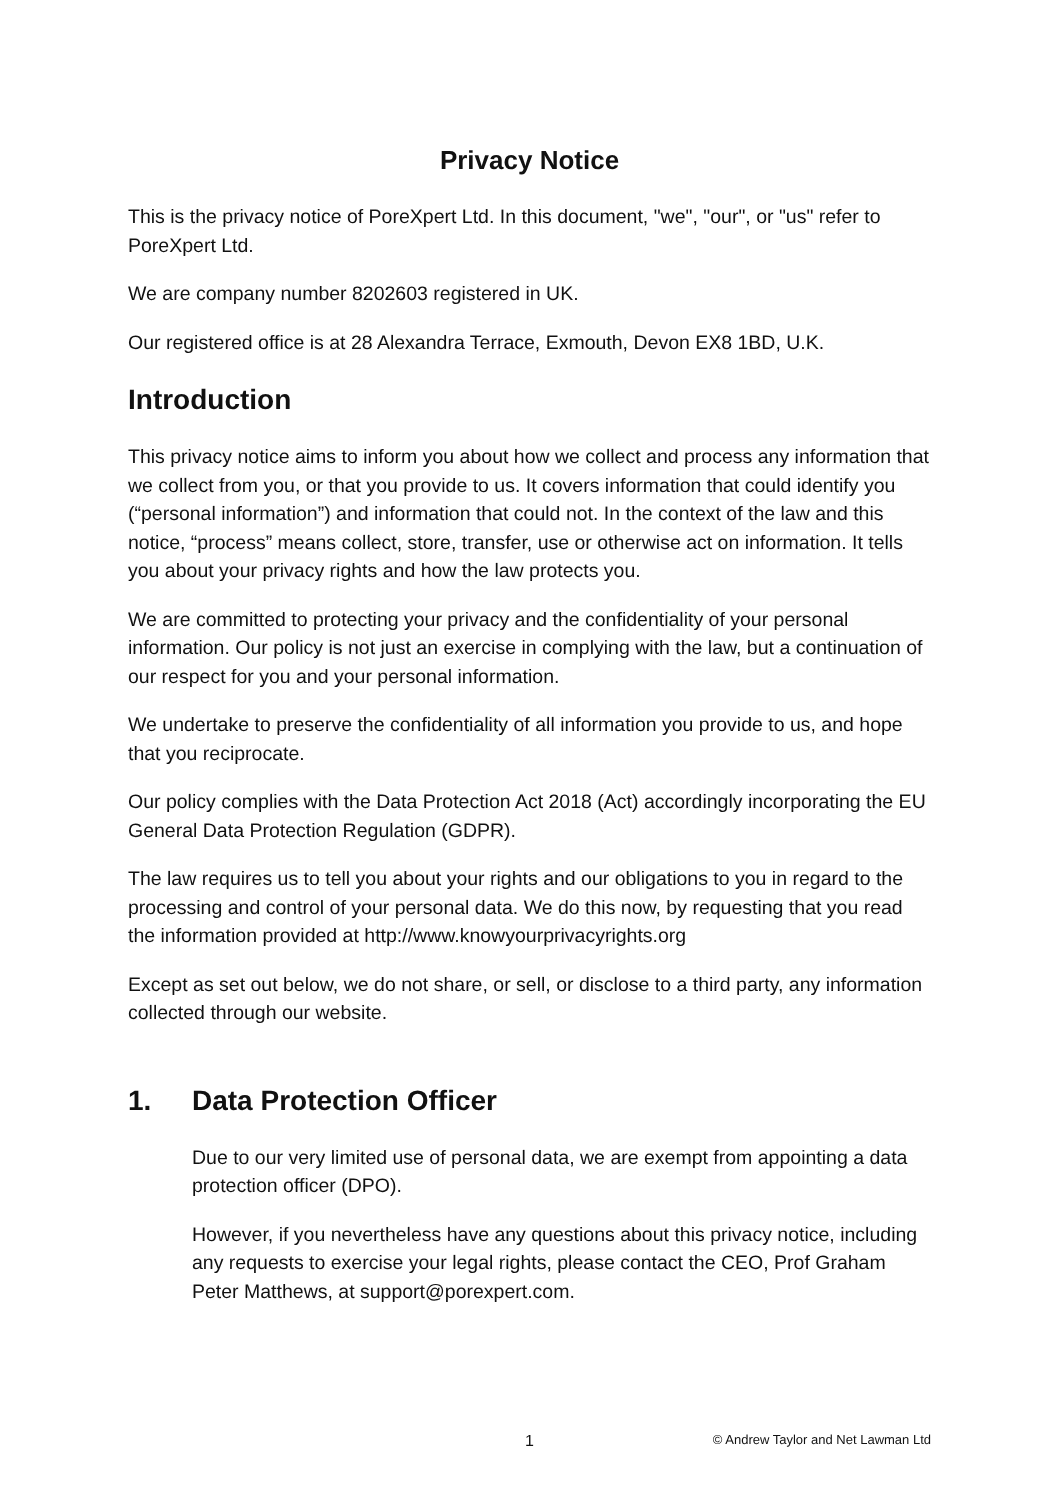Privacy Notice
This is the privacy notice of PoreXpert Ltd. In this document, "we", "our", or "us" refer to PoreXpert Ltd.
We are company number 8202603 registered in UK.
Our registered office is at 28 Alexandra Terrace, Exmouth, Devon EX8 1BD, U.K.
Introduction
This privacy notice aims to inform you about how we collect and process any information that we collect from you, or that you provide to us. It covers information that could identify you (“personal information”) and information that could not. In the context of the law and this notice, “process” means collect, store, transfer, use or otherwise act on information. It tells you about your privacy rights and how the law protects you.
We are committed to protecting your privacy and the confidentiality of your personal information. Our policy is not just an exercise in complying with the law, but a continuation of our respect for you and your personal information.
We undertake to preserve the confidentiality of all information you provide to us, and hope that you reciprocate.
Our policy complies with the Data Protection Act 2018 (Act) accordingly incorporating the EU General Data Protection Regulation (GDPR).
The law requires us to tell you about your rights and our obligations to you in regard to the processing and control of your personal data. We do this now, by requesting that you read the information provided at http://www.knowyourprivacyrights.org
Except as set out below, we do not share, or sell, or disclose to a third party, any information collected through our website.
1. Data Protection Officer
Due to our very limited use of personal data, we are exempt from appointing a data protection officer (DPO).
However, if you nevertheless have any questions about this privacy notice, including any requests to exercise your legal rights, please contact the CEO, Prof Graham Peter Matthews, at support@porexpert.com.
1 © Andrew Taylor and Net Lawman Ltd